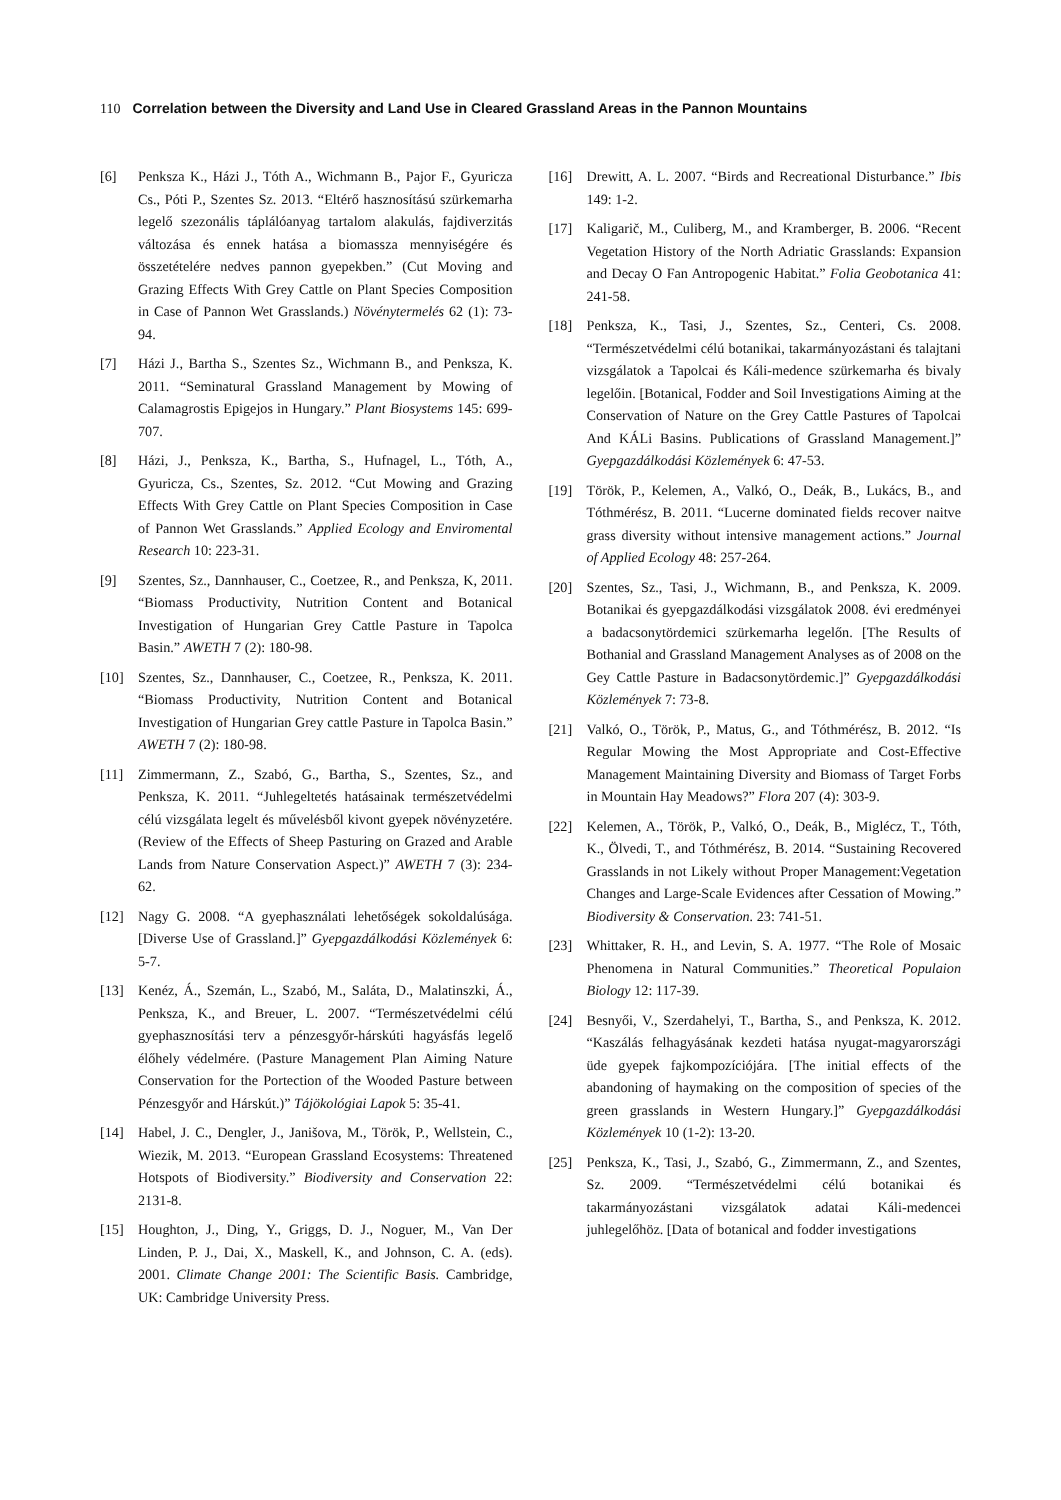110 Correlation between the Diversity and Land Use in Cleared Grassland Areas in the Pannon Mountains
[6] Penksza K., Házi J., Tóth A., Wichmann B., Pajor F., Gyuricza Cs., Póti P., Szentes Sz. 2013. “Eltérő hasznosítású szürkemarha legelő szezonális táplálóanyag tartalom alakulás, fajdiverzitás változása és ennek hatása a biomassza mennyiségére és összetételére nedves pannon gyepekben.” (Cut Moving and Grazing Effects With Grey Cattle on Plant Species Composition in Case of Pannon Wet Grasslands.) Növénytermelés 62 (1): 73-94.
[7] Házi J., Bartha S., Szentes Sz., Wichmann B., and Penksza, K. 2011. “Seminatural Grassland Management by Mowing of Calamagrostis Epigejos in Hungary.” Plant Biosystems 145: 699-707.
[8] Házi, J., Penksza, K., Bartha, S., Hufnagel, L., Tóth, A., Gyuricza, Cs., Szentes, Sz. 2012. “Cut Mowing and Grazing Effects With Grey Cattle on Plant Species Composition in Case of Pannon Wet Grasslands.” Applied Ecology and Enviromental Research 10: 223-31.
[9] Szentes, Sz., Dannhauser, C., Coetzee, R., and Penksza, K, 2011. “Biomass Productivity, Nutrition Content and Botanical Investigation of Hungarian Grey Cattle Pasture in Tapolca Basin.” AWETH 7 (2): 180-98.
[10] Szentes, Sz., Dannhauser, C., Coetzee, R., Penksza, K. 2011. “Biomass Productivity, Nutrition Content and Botanical Investigation of Hungarian Grey cattle Pasture in Tapolca Basin.” AWETH 7 (2): 180-98.
[11] Zimmermann, Z., Szabó, G., Bartha, S., Szentes, Sz., and Penksza, K. 2011. “Juhlegeltetés hatásainak természetvédelmi célú vizsgálata legelt és művelésből kivont gyepek növényzetére. (Review of the Effects of Sheep Pasturing on Grazed and Arable Lands from Nature Conservation Aspect.)” AWETH 7 (3): 234-62.
[12] Nagy G. 2008. “A gyephasználati lehetőségek sokoldalúsága. [Diverse Use of Grassland.]” Gyepgazdálkodási Közlemények 6: 5-7.
[13] Kenéz, Á., Szemán, L., Szabó, M., Saláta, D., Malatinszki, Á., Penksza, K., and Breuer, L. 2007. “Természetvédelmi célú gyephasznosítási terv a pénzesgyőr-hárskúti hagyásfás legelő élőhely védelmére. (Pasture Management Plan Aiming Nature Conservation for the Portection of the Wooded Pasture between Pénzesgyőr and Hárskút.)” Tájökológiai Lapok 5: 35-41.
[14] Habel, J. C., Dengler, J., Janišova, M., Török, P., Wellstein, C., Wiezik, M. 2013. “European Grassland Ecosystems: Threatened Hotspots of Biodiversity.” Biodiversity and Conservation 22: 2131-8.
[15] Houghton, J., Ding, Y., Griggs, D. J., Noguer, M., Van Der Linden, P. J., Dai, X., Maskell, K., and Johnson, C. A. (eds). 2001. Climate Change 2001: The Scientific Basis. Cambridge, UK: Cambridge University Press.
[16] Drewitt, A. L. 2007. “Birds and Recreational Disturbance.” Ibis 149: 1-2.
[17] Kaligarič, M., Culiberg, M., and Kramberger, B. 2006. “Recent Vegetation History of the North Adriatic Grasslands: Expansion and Decay O Fan Antropogenic Habitat.” Folia Geobotanica 41: 241-58.
[18] Penksza, K., Tasi, J., Szentes, Sz., Centeri, Cs. 2008. “Természetvédelmi célú botanikai, takarmányozástani és talajtani vizsgálatok a Tapolcai és Káli-medence szürkemarha és bivaly legelőin. [Botanical, Fodder and Soil Investigations Aiming at the Conservation of Nature on the Grey Cattle Pastures of Tapolcai And KÁLi Basins. Publications of Grassland Management.]” Gyepgazdálkodási Közlemények 6: 47-53.
[19] Török, P., Kelemen, A., Valkó, O., Deák, B., Lukács, B., and Tóthmérész, B. 2011. “Lucerne dominated fields recover naitve grass diversity without intensive management actions.” Journal of Applied Ecology 48: 257-264.
[20] Szentes, Sz., Tasi, J., Wichmann, B., and Penksza, K. 2009. Botanikai és gyepgazdálkodási vizsgálatok 2008. évi eredményei a badacsonytördemici szürkemarha legelőn. [The Results of Bothanial and Grassland Management Analyses as of 2008 on the Gey Cattle Pasture in Badacsonytördemic.]” Gyepgazdálkodási Közlemények 7: 73-8.
[21] Valkó, O., Török, P., Matus, G., and Tóthmérész, B. 2012. “Is Regular Mowing the Most Appropriate and Cost-Effective Management Maintaining Diversity and Biomass of Target Forbs in Mountain Hay Meadows?” Flora 207 (4): 303-9.
[22] Kelemen, A., Török, P., Valkó, O., Deák, B., Miglécz, T., Tóth, K., Ölvedi, T., and Tóthmérész, B. 2014. “Sustaining Recovered Grasslands in not Likely without Proper Management:Vegetation Changes and Large-Scale Evidences after Cessation of Mowing.” Biodiversity & Conservation. 23: 741-51.
[23] Whittaker, R. H., and Levin, S. A. 1977. “The Role of Mosaic Phenomena in Natural Communities.” Theoretical Populaion Biology 12: 117-39.
[24] Besnyői, V., Szerdahelyi, T., Bartha, S., and Penksza, K. 2012. “Kaszálás felhagyásának kezdeti hatása nyugat-magyarországi üde gyepek fajkompozíciójára. [The initial effects of the abandoning of haymaking on the composition of species of the green grasslands in Western Hungary.]” Gyepgazdálkodási Közlemények 10 (1-2): 13-20.
[25] Penksza, K., Tasi, J., Szabó, G., Zimmermann, Z., and Szentes, Sz. 2009. “Természetvédelmi célú botanikai és takarmányozástani vizsgálatok adatai Káli-medencei juhlegelőhöz. [Data of botanical and fodder investigations